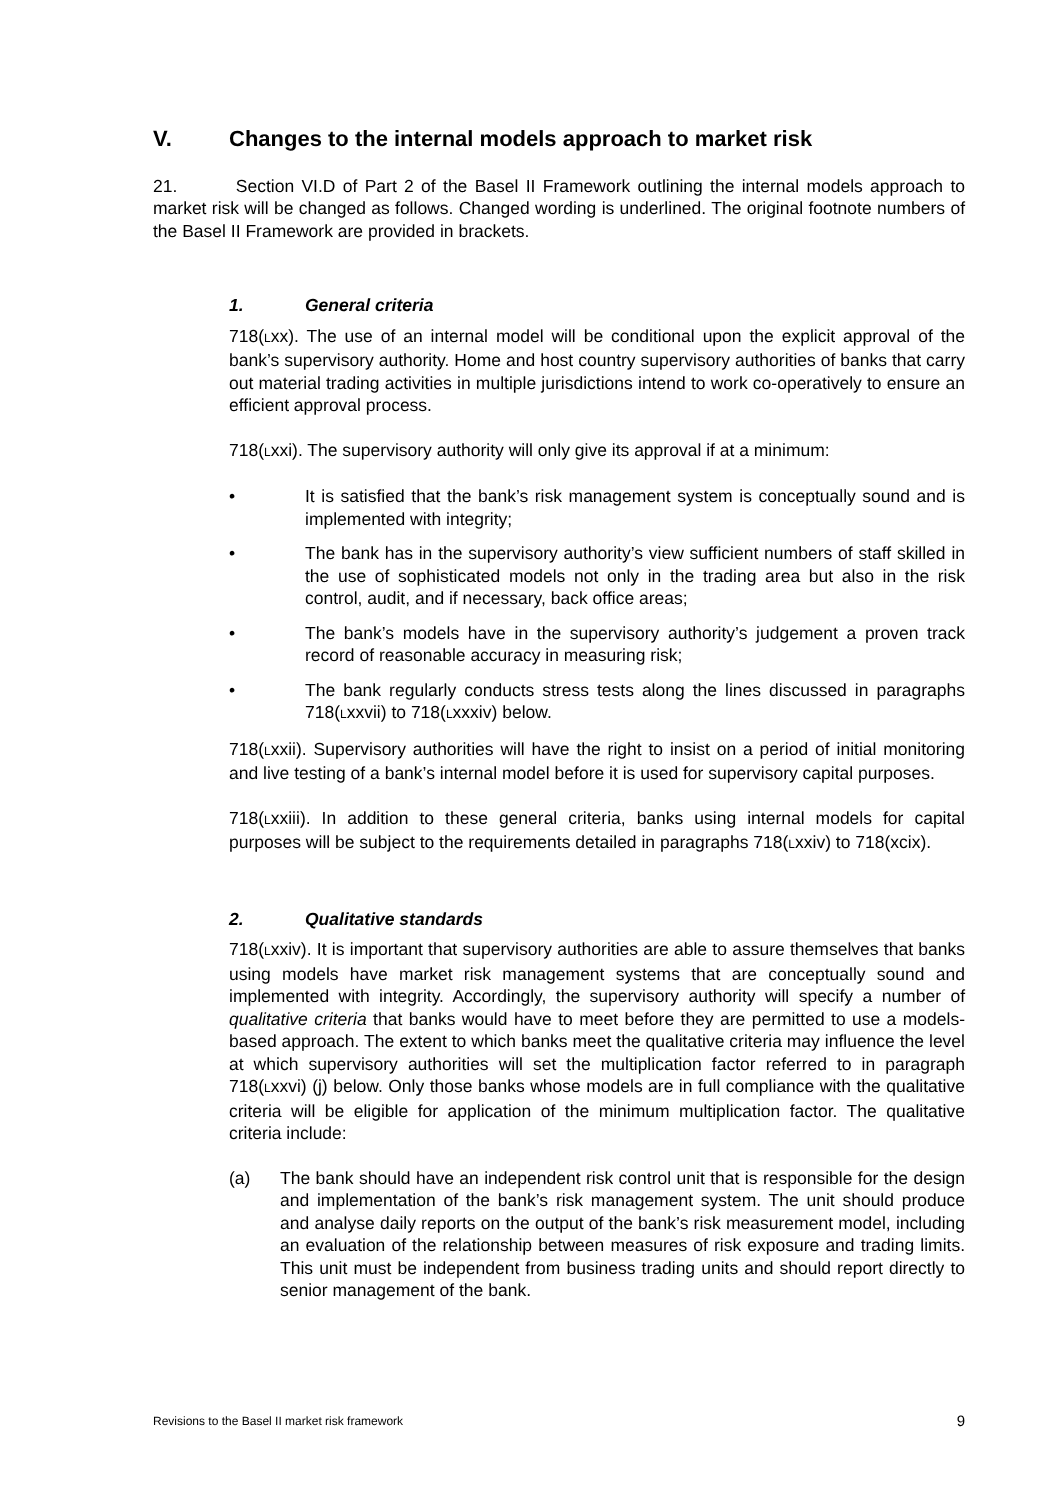V. Changes to the internal models approach to market risk
21. Section VI.D of Part 2 of the Basel II Framework outlining the internal models approach to market risk will be changed as follows. Changed wording is underlined. The original footnote numbers of the Basel II Framework are provided in brackets.
1. General criteria
718(Lxx). The use of an internal model will be conditional upon the explicit approval of the bank’s supervisory authority. Home and host country supervisory authorities of banks that carry out material trading activities in multiple jurisdictions intend to work co-operatively to ensure an efficient approval process.
718(Lxxi). The supervisory authority will only give its approval if at a minimum:
• It is satisfied that the bank’s risk management system is conceptually sound and is implemented with integrity;
• The bank has in the supervisory authority’s view sufficient numbers of staff skilled in the use of sophisticated models not only in the trading area but also in the risk control, audit, and if necessary, back office areas;
• The bank’s models have in the supervisory authority’s judgement a proven track record of reasonable accuracy in measuring risk;
• The bank regularly conducts stress tests along the lines discussed in paragraphs 718(Lxxvii) to 718(Lxxxiv) below.
718(Lxxii). Supervisory authorities will have the right to insist on a period of initial monitoring and live testing of a bank’s internal model before it is used for supervisory capital purposes.
718(Lxxiii). In addition to these general criteria, banks using internal models for capital purposes will be subject to the requirements detailed in paragraphs 718(Lxxiv) to 718(xcix).
2. Qualitative standards
718(Lxxiv). It is important that supervisory authorities are able to assure themselves that banks using models have market risk management systems that are conceptually sound and implemented with integrity. Accordingly, the supervisory authority will specify a number of qualitative criteria that banks would have to meet before they are permitted to use a models-based approach. The extent to which banks meet the qualitative criteria may influence the level at which supervisory authorities will set the multiplication factor referred to in paragraph 718(Lxxvi) (j) below. Only those banks whose models are in full compliance with the qualitative criteria will be eligible for application of the minimum multiplication factor. The qualitative criteria include:
(a) The bank should have an independent risk control unit that is responsible for the design and implementation of the bank’s risk management system. The unit should produce and analyse daily reports on the output of the bank’s risk measurement model, including an evaluation of the relationship between measures of risk exposure and trading limits. This unit must be independent from business trading units and should report directly to senior management of the bank.
Revisions to the Basel II market risk framework 9